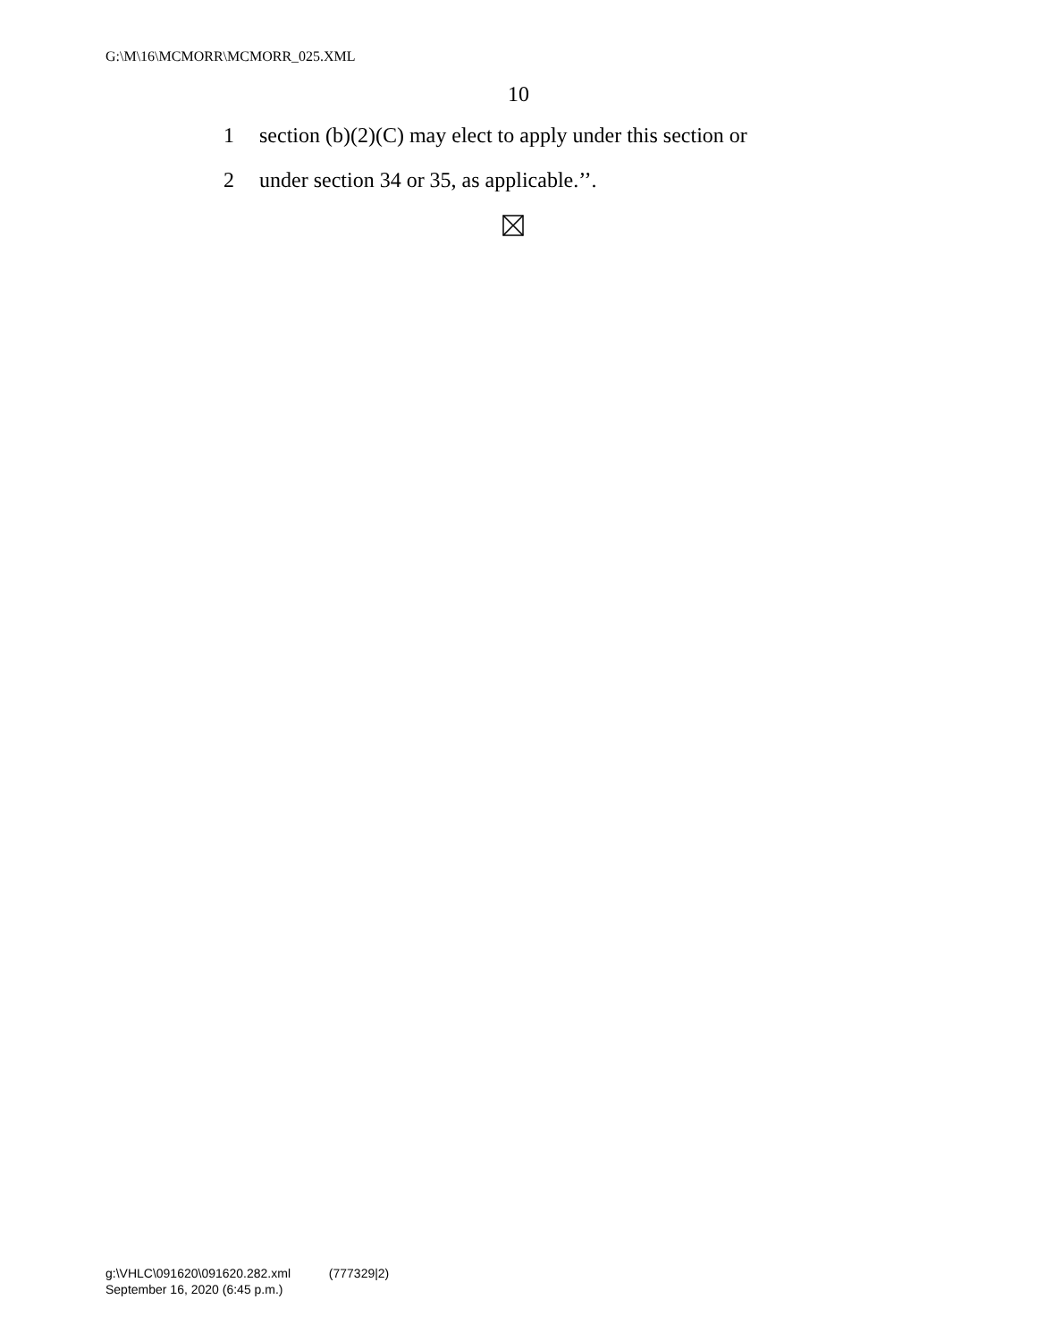G:\M\16\MCMORR\MCMORR_025.XML
10
1 section (b)(2)(C) may elect to apply under this section or
2 under section 34 or 35, as applicable.’’.
g:\VHLC\091620\091620.282.xml (777329|2)
September 16, 2020 (6:45 p.m.)